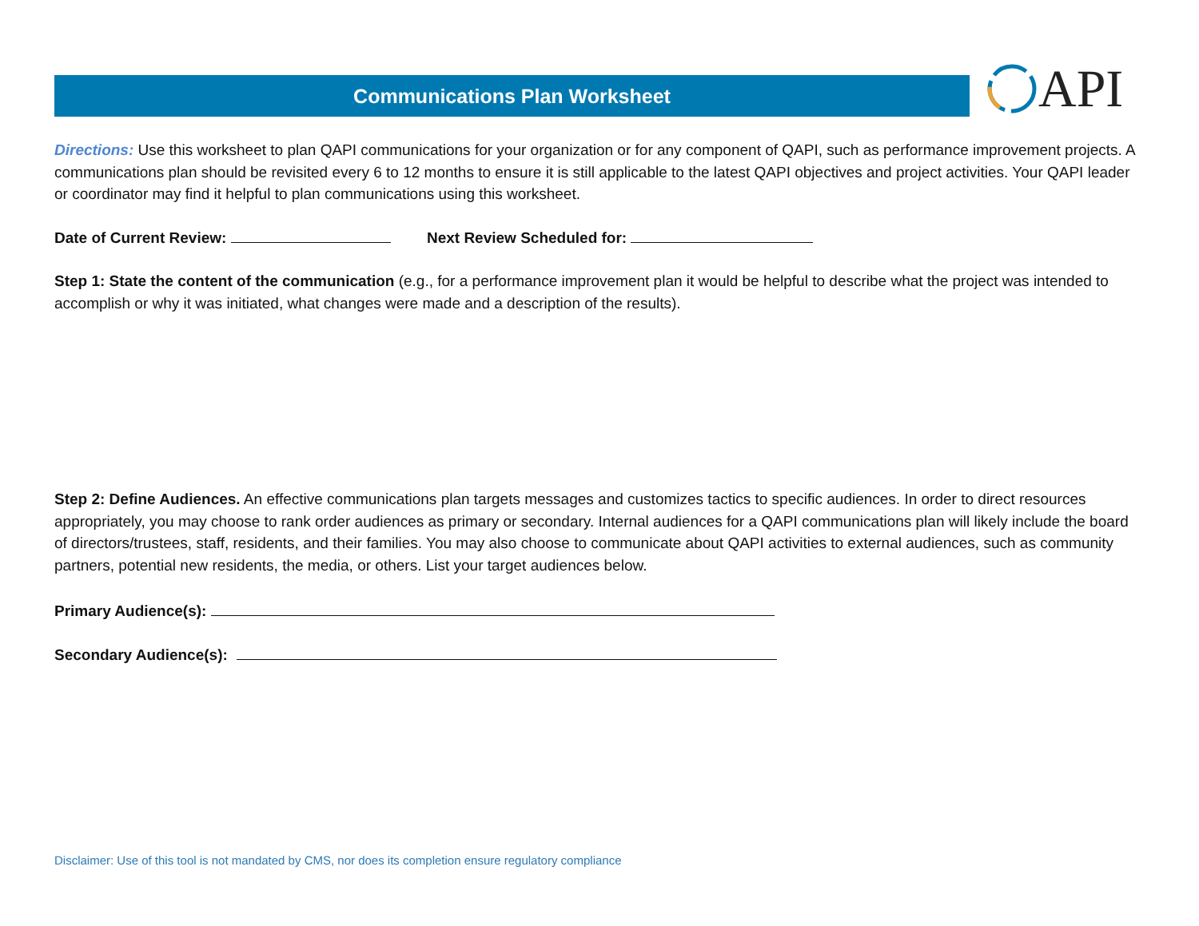Communications Plan Worksheet
API
Directions: Use this worksheet to plan QAPI communications for your organization or for any component of QAPI, such as performance improvement projects. A communications plan should be revisited every 6 to 12 months to ensure it is still applicable to the latest QAPI objectives and project activities. Your QAPI leader or coordinator may find it helpful to plan communications using this worksheet.
Date of Current Review: Next Review Scheduled for:
Step 1: State the content of the communication (e.g., for a performance improvement plan it would be helpful to describe what the project was intended to accomplish or why it was initiated, what changes were made and a description of the results).
Step 2: Define Audiences. An effective communications plan targets messages and customizes tactics to specific audiences. In order to direct resources appropriately, you may choose to rank order audiences as primary or secondary. Internal audiences for a QAPI communications plan will likely include the board of directors/trustees, staff, residents, and their families. You may also choose to communicate about QAPI activities to external audiences, such as community partners, potential new residents, the media, or others. List your target audiences below.
Primary Audience(s):
Secondary Audience(s):
Disclaimer: Use of this tool is not mandated by CMS, nor does its completion ensure regulatory compliance